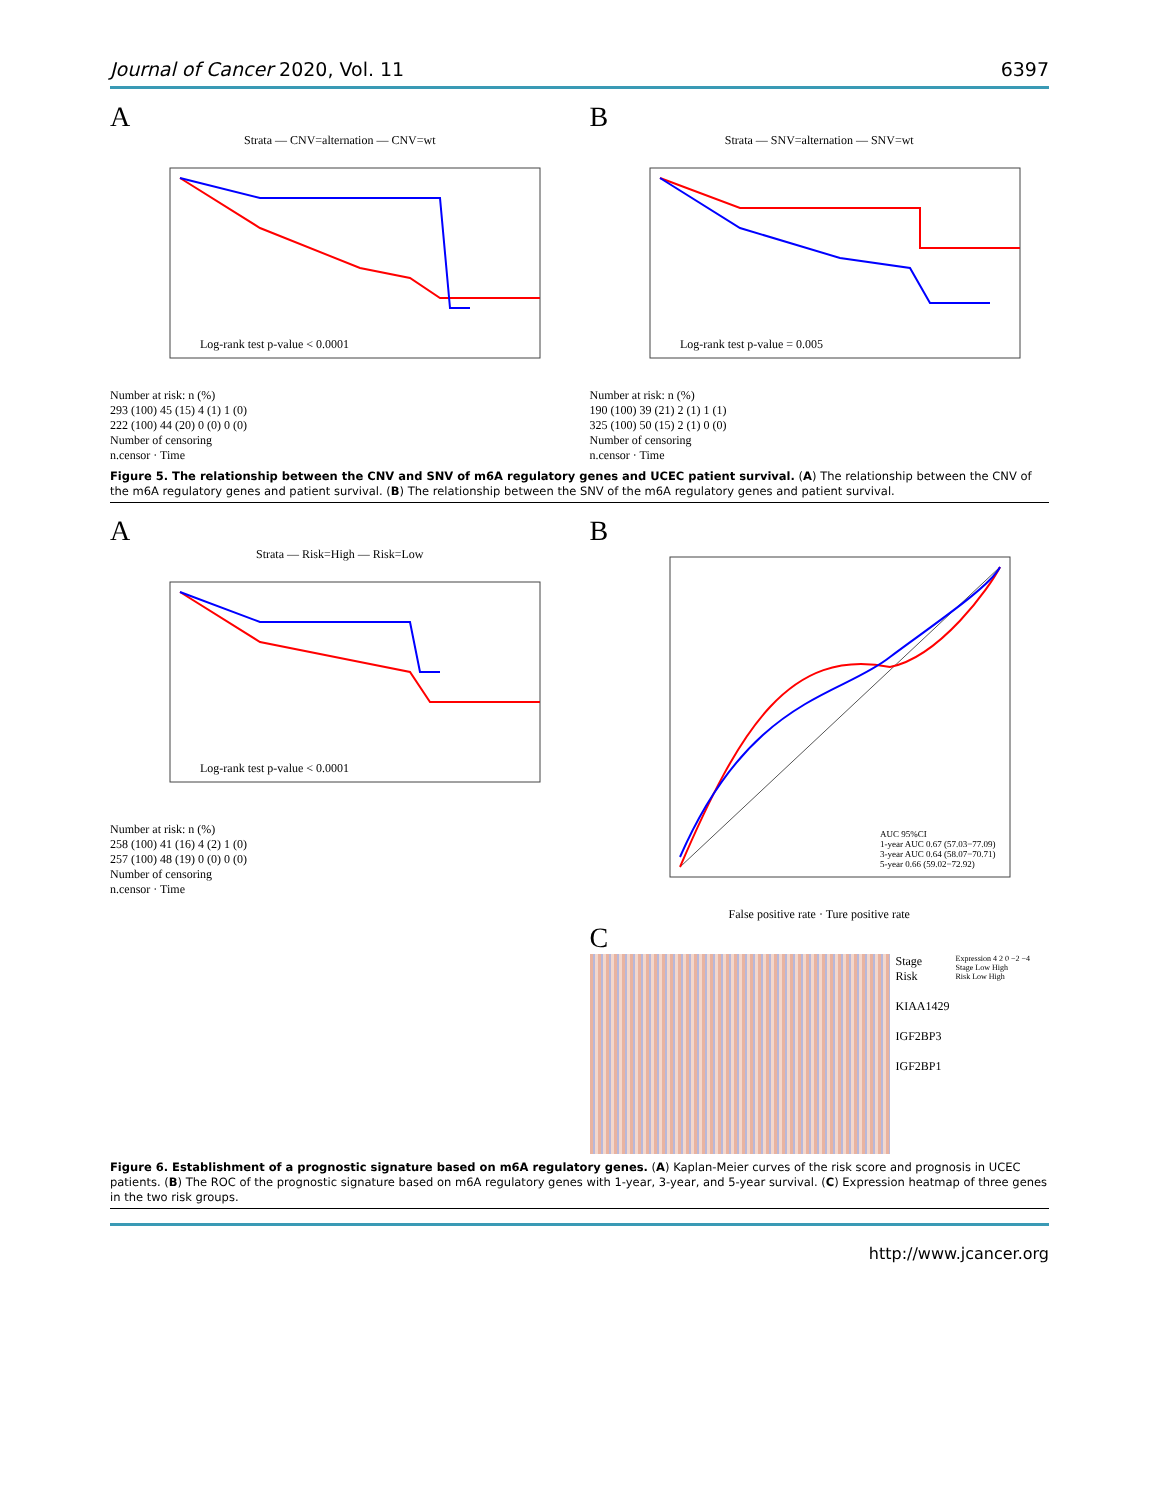Journal of Cancer 2020, Vol. 11 6397
A
Strata — CNV=alternation — CNV=wt
Log-rank test p-value < 0.0001
Number at risk: n (%)
293 (100) 45 (15) 4 (1) 1 (0)
222 (100) 44 (20) 0 (0) 0 (0)
Number of censoring
n.censor · Time
B
Strata — SNV=alternation — SNV=wt
Log-rank test p-value = 0.005
Number at risk: n (%)
190 (100) 39 (21) 2 (1) 1 (1)
325 (100) 50 (15) 2 (1) 0 (0)
Number of censoring
n.censor · Time
Figure 5. The relationship between the CNV and SNV of m6A regulatory genes and UCEC patient survival. (A) The relationship between the CNV of the m6A regulatory genes and patient survival. (B) The relationship between the SNV of the m6A regulatory genes and patient survival.
A
Strata — Risk=High — Risk=Low
Log-rank test p-value < 0.0001
Number at risk: n (%)
258 (100) 41 (16) 4 (2) 1 (0)
257 (100) 48 (19) 0 (0) 0 (0)
Number of censoring
n.censor · Time
B
AUC 95%CI
1-year AUC 0.67 (57.03−77.09)
3-year AUC 0.64 (58.07−70.71)
5-year 0.66 (59.02−72.92)
False positive rate · Ture positive rate
C
Stage
Risk
KIAA1429
IGF2BP3
IGF2BP1
Expression 4 2 0 −2 −4
Stage Low High
Risk Low High
Figure 6. Establishment of a prognostic signature based on m6A regulatory genes. (A) Kaplan-Meier curves of the risk score and prognosis in UCEC patients. (B) The ROC of the prognostic signature based on m6A regulatory genes with 1-year, 3-year, and 5-year survival. (C) Expression heatmap of three genes in the two risk groups.
http://www.jcancer.org